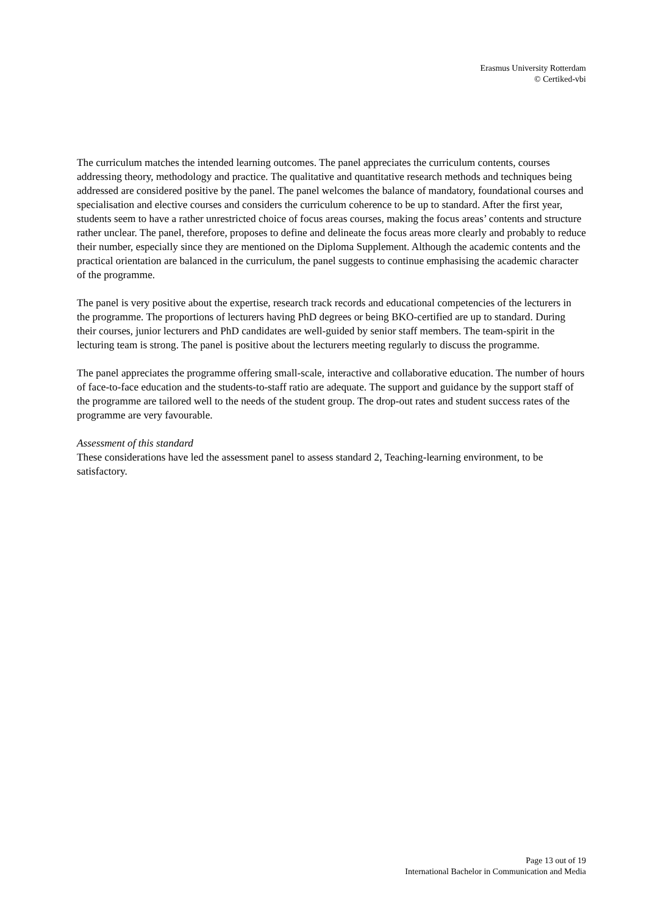Erasmus University Rotterdam
© Certiked-vbi
The curriculum matches the intended learning outcomes. The panel appreciates the curriculum contents, courses addressing theory, methodology and practice. The qualitative and quantitative research methods and techniques being addressed are considered positive by the panel. The panel welcomes the balance of mandatory, foundational courses and specialisation and elective courses and considers the curriculum coherence to be up to standard. After the first year, students seem to have a rather unrestricted choice of focus areas courses, making the focus areas’ contents and structure rather unclear. The panel, therefore, proposes to define and delineate the focus areas more clearly and probably to reduce their number, especially since they are mentioned on the Diploma Supplement. Although the academic contents and the practical orientation are balanced in the curriculum, the panel suggests to continue emphasising the academic character of the programme.
The panel is very positive about the expertise, research track records and educational competencies of the lecturers in the programme. The proportions of lecturers having PhD degrees or being BKO-certified are up to standard. During their courses, junior lecturers and PhD candidates are well-guided by senior staff members. The team-spirit in the lecturing team is strong. The panel is positive about the lecturers meeting regularly to discuss the programme.
The panel appreciates the programme offering small-scale, interactive and collaborative education. The number of hours of face-to-face education and the students-to-staff ratio are adequate. The support and guidance by the support staff of the programme are tailored well to the needs of the student group. The drop-out rates and student success rates of the programme are very favourable.
Assessment of this standard
These considerations have led the assessment panel to assess standard 2, Teaching-learning environment, to be satisfactory.
Page 13 out of 19
International Bachelor in Communication and Media